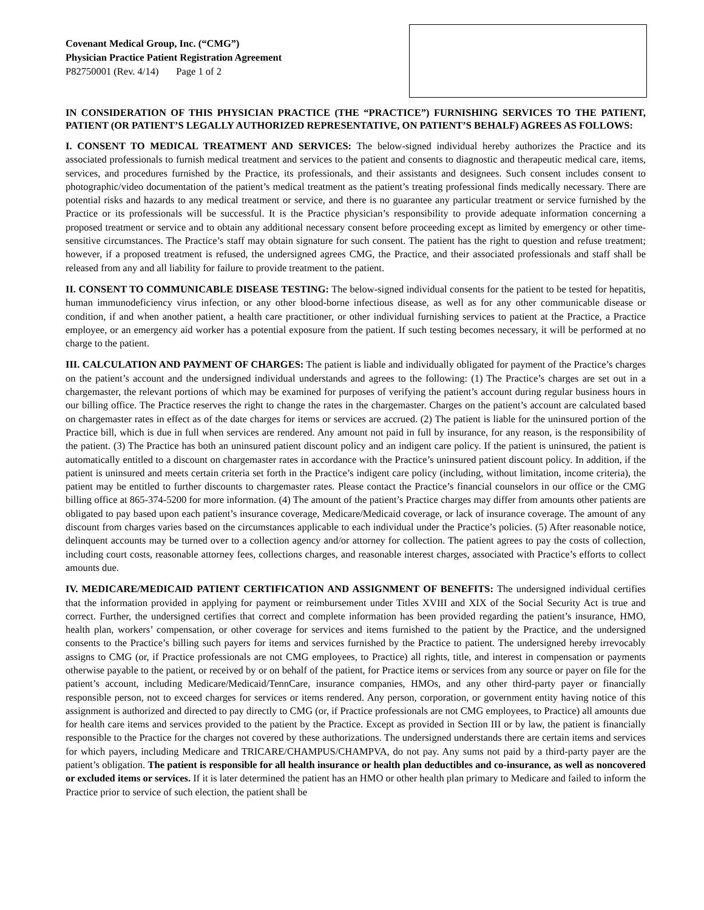Covenant Medical Group, Inc. (“CMG”)
Physician Practice Patient Registration Agreement
P82750001 (Rev. 4/14) Page 1 of 2
IN CONSIDERATION OF THIS PHYSICIAN PRACTICE (THE “PRACTICE”) FURNISHING SERVICES TO THE PATIENT, PATIENT (OR PATIENT’S LEGALLY AUTHORIZED REPRESENTATIVE, ON PATIENT’S BEHALF) AGREES AS FOLLOWS:
I. CONSENT TO MEDICAL TREATMENT AND SERVICES: The below-signed individual hereby authorizes the Practice and its associated professionals to furnish medical treatment and services to the patient and consents to diagnostic and therapeutic medical care, items, services, and procedures furnished by the Practice, its professionals, and their assistants and designees. Such consent includes consent to photographic/video documentation of the patient’s medical treatment as the patient’s treating professional finds medically necessary. There are potential risks and hazards to any medical treatment or service, and there is no guarantee any particular treatment or service furnished by the Practice or its professionals will be successful. It is the Practice physician’s responsibility to provide adequate information concerning a proposed treatment or service and to obtain any additional necessary consent before proceeding except as limited by emergency or other time-sensitive circumstances. The Practice’s staff may obtain signature for such consent. The patient has the right to question and refuse treatment; however, if a proposed treatment is refused, the undersigned agrees CMG, the Practice, and their associated professionals and staff shall be released from any and all liability for failure to provide treatment to the patient.
II. CONSENT TO COMMUNICABLE DISEASE TESTING: The below-signed individual consents for the patient to be tested for hepatitis, human immunodeficiency virus infection, or any other blood-borne infectious disease, as well as for any other communicable disease or condition, if and when another patient, a health care practitioner, or other individual furnishing services to patient at the Practice, a Practice employee, or an emergency aid worker has a potential exposure from the patient. If such testing becomes necessary, it will be performed at no charge to the patient.
III. CALCULATION AND PAYMENT OF CHARGES: The patient is liable and individually obligated for payment of the Practice’s charges on the patient’s account and the undersigned individual understands and agrees to the following: (1) The Practice’s charges are set out in a chargemaster, the relevant portions of which may be examined for purposes of verifying the patient’s account during regular business hours in our billing office. The Practice reserves the right to change the rates in the chargemaster. Charges on the patient’s account are calculated based on chargemaster rates in effect as of the date charges for items or services are accrued. (2) The patient is liable for the uninsured portion of the Practice bill, which is due in full when services are rendered. Any amount not paid in full by insurance, for any reason, is the responsibility of the patient. (3) The Practice has both an uninsured patient discount policy and an indigent care policy. If the patient is uninsured, the patient is automatically entitled to a discount on chargemaster rates in accordance with the Practice’s uninsured patient discount policy. In addition, if the patient is uninsured and meets certain criteria set forth in the Practice’s indigent care policy (including, without limitation, income criteria), the patient may be entitled to further discounts to chargemaster rates. Please contact the Practice’s financial counselors in our office or the CMG billing office at 865-374-5200 for more information. (4) The amount of the patient’s Practice charges may differ from amounts other patients are obligated to pay based upon each patient’s insurance coverage, Medicare/Medicaid coverage, or lack of insurance coverage. The amount of any discount from charges varies based on the circumstances applicable to each individual under the Practice’s policies. (5) After reasonable notice, delinquent accounts may be turned over to a collection agency and/or attorney for collection. The patient agrees to pay the costs of collection, including court costs, reasonable attorney fees, collections charges, and reasonable interest charges, associated with Practice’s efforts to collect amounts due.
IV. MEDICARE/MEDICAID PATIENT CERTIFICATION AND ASSIGNMENT OF BENEFITS: The undersigned individual certifies that the information provided in applying for payment or reimbursement under Titles XVIII and XIX of the Social Security Act is true and correct. Further, the undersigned certifies that correct and complete information has been provided regarding the patient’s insurance, HMO, health plan, workers’ compensation, or other coverage for services and items furnished to the patient by the Practice, and the undersigned consents to the Practice’s billing such payers for items and services furnished by the Practice to patient. The undersigned hereby irrevocably assigns to CMG (or, if Practice professionals are not CMG employees, to Practice) all rights, title, and interest in compensation or payments otherwise payable to the patient, or received by or on behalf of the patient, for Practice items or services from any source or payer on file for the patient’s account, including Medicare/Medicaid/TennCare, insurance companies, HMOs, and any other third-party payer or financially responsible person, not to exceed charges for services or items rendered. Any person, corporation, or government entity having notice of this assignment is authorized and directed to pay directly to CMG (or, if Practice professionals are not CMG employees, to Practice) all amounts due for health care items and services provided to the patient by the Practice. Except as provided in Section III or by law, the patient is financially responsible to the Practice for the charges not covered by these authorizations. The undersigned understands there are certain items and services for which payers, including Medicare and TRICARE/CHAMPUS/CHAMPVA, do not pay. Any sums not paid by a third-party payer are the patient’s obligation. The patient is responsible for all health insurance or health plan deductibles and co-insurance, as well as noncovered or excluded items or services. If it is later determined the patient has an HMO or other health plan primary to Medicare and failed to inform the Practice prior to service of such election, the patient shall be